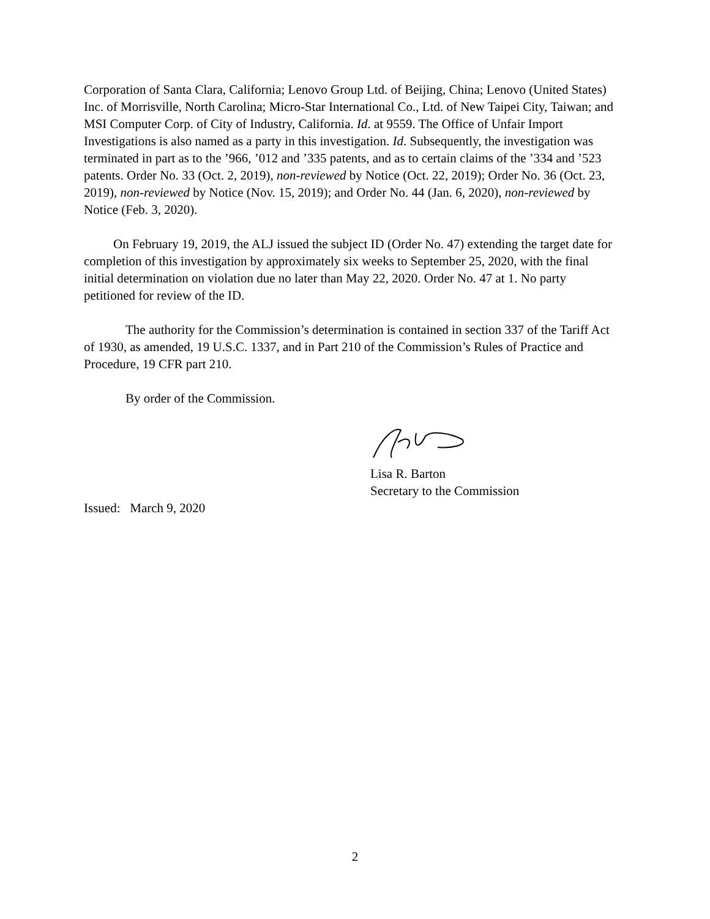Corporation of Santa Clara, California; Lenovo Group Ltd. of Beijing, China; Lenovo (United States) Inc. of Morrisville, North Carolina; Micro-Star International Co., Ltd. of New Taipei City, Taiwan; and MSI Computer Corp. of City of Industry, California. Id. at 9559. The Office of Unfair Import Investigations is also named as a party in this investigation. Id. Subsequently, the investigation was terminated in part as to the ’966, ’012 and ’335 patents, and as to certain claims of the ’334 and ’523 patents. Order No. 33 (Oct. 2, 2019), non-reviewed by Notice (Oct. 22, 2019); Order No. 36 (Oct. 23, 2019), non-reviewed by Notice (Nov. 15, 2019); and Order No. 44 (Jan. 6, 2020), non-reviewed by Notice (Feb. 3, 2020).
On February 19, 2019, the ALJ issued the subject ID (Order No. 47) extending the target date for completion of this investigation by approximately six weeks to September 25, 2020, with the final initial determination on violation due no later than May 22, 2020. Order No. 47 at 1. No party petitioned for review of the ID.
The authority for the Commission’s determination is contained in section 337 of the Tariff Act of 1930, as amended, 19 U.S.C. 1337, and in Part 210 of the Commission’s Rules of Practice and Procedure, 19 CFR part 210.
By order of the Commission.
Lisa R. Barton
Secretary to the Commission
Issued: March 9, 2020
2